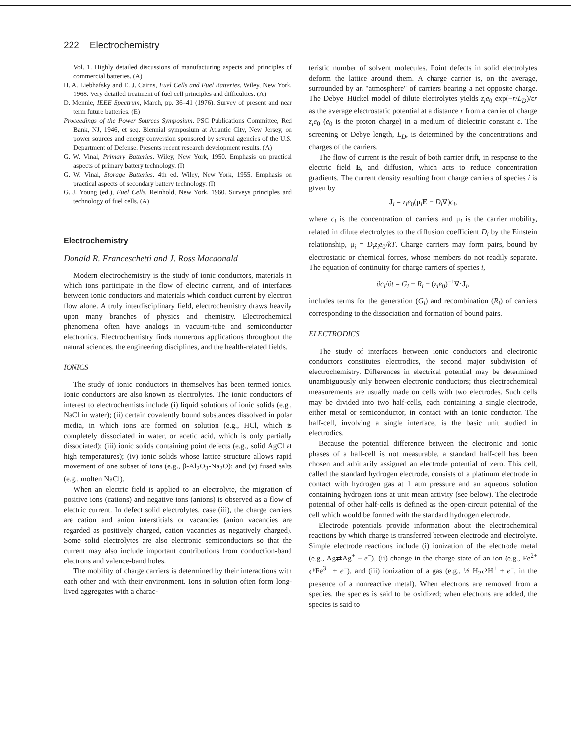222 Electrochemistry
Vol. 1. Highly detailed discussions of manufacturing aspects and principles of commercial batteries. (A)
H. A. Liebhafsky and E. J. Cairns, Fuel Cells and Fuel Batteries. Wiley, New York, 1968. Very detailed treatment of fuel cell principles and difficulties. (A)
D. Mennie, IEEE Spectrum, March, pp. 36–41 (1976). Survey of present and near term future batteries. (E)
Proceedings of the Power Sources Symposium. PSC Publications Committee, Red Bank, NJ, 1946, et seq. Biennial symposium at Atlantic City, New Jersey, on power sources and energy conversion sponsored by several agencies of the U.S. Department of Defense. Presents recent research development results. (A)
G. W. Vinal, Primary Batteries. Wiley, New York, 1950. Emphasis on practical aspects of primary battery technology. (I)
G. W. Vinal, Storage Batteries. 4th ed. Wiley, New York, 1955. Emphasis on practical aspects of secondary battery technology. (I)
G. J. Young (ed.), Fuel Cells. Reinhold, New York, 1960. Surveys principles and technology of fuel cells. (A)
Electrochemistry
Donald R. Franceschetti and J. Ross Macdonald
Modern electrochemistry is the study of ionic conductors, materials in which ions participate in the flow of electric current, and of interfaces between ionic conductors and materials which conduct current by electron flow alone. A truly interdisciplinary field, electrochemistry draws heavily upon many branches of physics and chemistry. Electrochemical phenomena often have analogs in vacuum-tube and semiconductor electronics. Electrochemistry finds numerous applications throughout the natural sciences, the engineering disciplines, and the health-related fields.
IONICS
The study of ionic conductors in themselves has been termed ionics. Ionic conductors are also known as electrolytes. The ionic conductors of interest to electrochemists include (i) liquid solutions of ionic solids (e.g., NaCl in water); (ii) certain covalently bound substances dissolved in polar media, in which ions are formed on solution (e.g., HCl, which is completely dissociated in water, or acetic acid, which is only partially dissociated); (iii) ionic solids containing point defects (e.g., solid AgCl at high temperatures); (iv) ionic solids whose lattice structure allows rapid movement of one subset of ions (e.g., β-Al<sub>2</sub>O<sub>3</sub>-Na<sub>2</sub>O); and (v) fused salts (e.g., molten NaCl).
When an electric field is applied to an electrolyte, the migration of positive ions (cations) and negative ions (anions) is observed as a flow of electric current. In defect solid electrolytes, case (iii), the charge carriers are cation and anion interstitials or vacancies (anion vacancies are regarded as positively charged, cation vacancies as negatively charged). Some solid electrolytes are also electronic semiconductors so that the current may also include important contributions from conduction-band electrons and valence-band holes.
The mobility of charge carriers is determined by their interactions with each other and with their environment. Ions in solution often form long-lived aggregates with a charac-
teristic number of solvent molecules. Point defects in solid electrolytes deform the lattice around them. A charge carrier is, on the average, surrounded by an "atmosphere" of carriers bearing a net opposite charge. The Debye–Hückel model of dilute electrolytes yields z<sub>i</sub>e<sub>0</sub> exp(−r/L<sub>D</sub>)/εr as the average electrostatic potential at a distance r from a carrier of charge z<sub>i</sub>e<sub>0</sub> (e<sub>0</sub> is the proton charge) in a medium of dielectric constant ε. The screening or Debye length, L<sub>D</sub>, is determined by the concentrations and charges of the carriers.
The flow of current is the result of both carrier drift, in response to the electric field E, and diffusion, which acts to reduce concentration gradients. The current density resulting from charge carriers of species i is given by
J<sub>i</sub> = z<sub>i</sub>e<sub>0</sub>(μ<sub>i</sub>E − D<sub>i</sub>∇)c<sub>i</sub>,
where c<sub>i</sub> is the concentration of carriers and μ<sub>i</sub> is the carrier mobility, related in dilute electrolytes to the diffusion coefficient D<sub>i</sub> by the Einstein relationship, μ<sub>i</sub> = D<sub>i</sub>z<sub>i</sub>e<sub>0</sub>/kT. Charge carriers may form pairs, bound by electrostatic or chemical forces, whose members do not readily separate. The equation of continuity for charge carriers of species i,
∂c<sub>i</sub>/∂t = G<sub>i</sub> − R<sub>i</sub> − (z<sub>i</sub>e<sub>0</sub>)<sup>−1</sup>∇·J<sub>i</sub>,
includes terms for the generation (G<sub>i</sub>) and recombination (R<sub>i</sub>) of carriers corresponding to the dissociation and formation of bound pairs.
ELECTRODICS
The study of interfaces between ionic conductors and electronic conductors constitutes electrodics, the second major subdivision of electrochemistry. Differences in electrical potential may be determined unambiguously only between electronic conductors; thus electrochemical measurements are usually made on cells with two electrodes. Such cells may be divided into two half-cells, each containing a single electrode, either metal or semiconductor, in contact with an ionic conductor. The half-cell, involving a single interface, is the basic unit studied in electrodics.
Because the potential difference between the electronic and ionic phases of a half-cell is not measurable, a standard half-cell has been chosen and arbitrarily assigned an electrode potential of zero. This cell, called the standard hydrogen electrode, consists of a platinum electrode in contact with hydrogen gas at 1 atm pressure and an aqueous solution containing hydrogen ions at unit mean activity (see below). The electrode potential of other half-cells is defined as the open-circuit potential of the cell which would be formed with the standard hydrogen electrode.
Electrode potentials provide information about the electrochemical reactions by which charge is transferred between electrode and electrolyte. Simple electrode reactions include (i) ionization of the electrode metal (e.g., Ag⇄Ag<sup>+</sup> + e<sup>−</sup>), (ii) change in the charge state of an ion (e.g., Fe<sup>2+</sup> ⇄Fe<sup>3+</sup> + e<sup>−</sup>), and (iii) ionization of a gas (e.g., ½ H<sub>2</sub>⇄H<sup>+</sup> + e<sup>−</sup>, in the presence of a nonreactive metal). When electrons are removed from a species, the species is said to be oxidized; when electrons are added, the species is said to